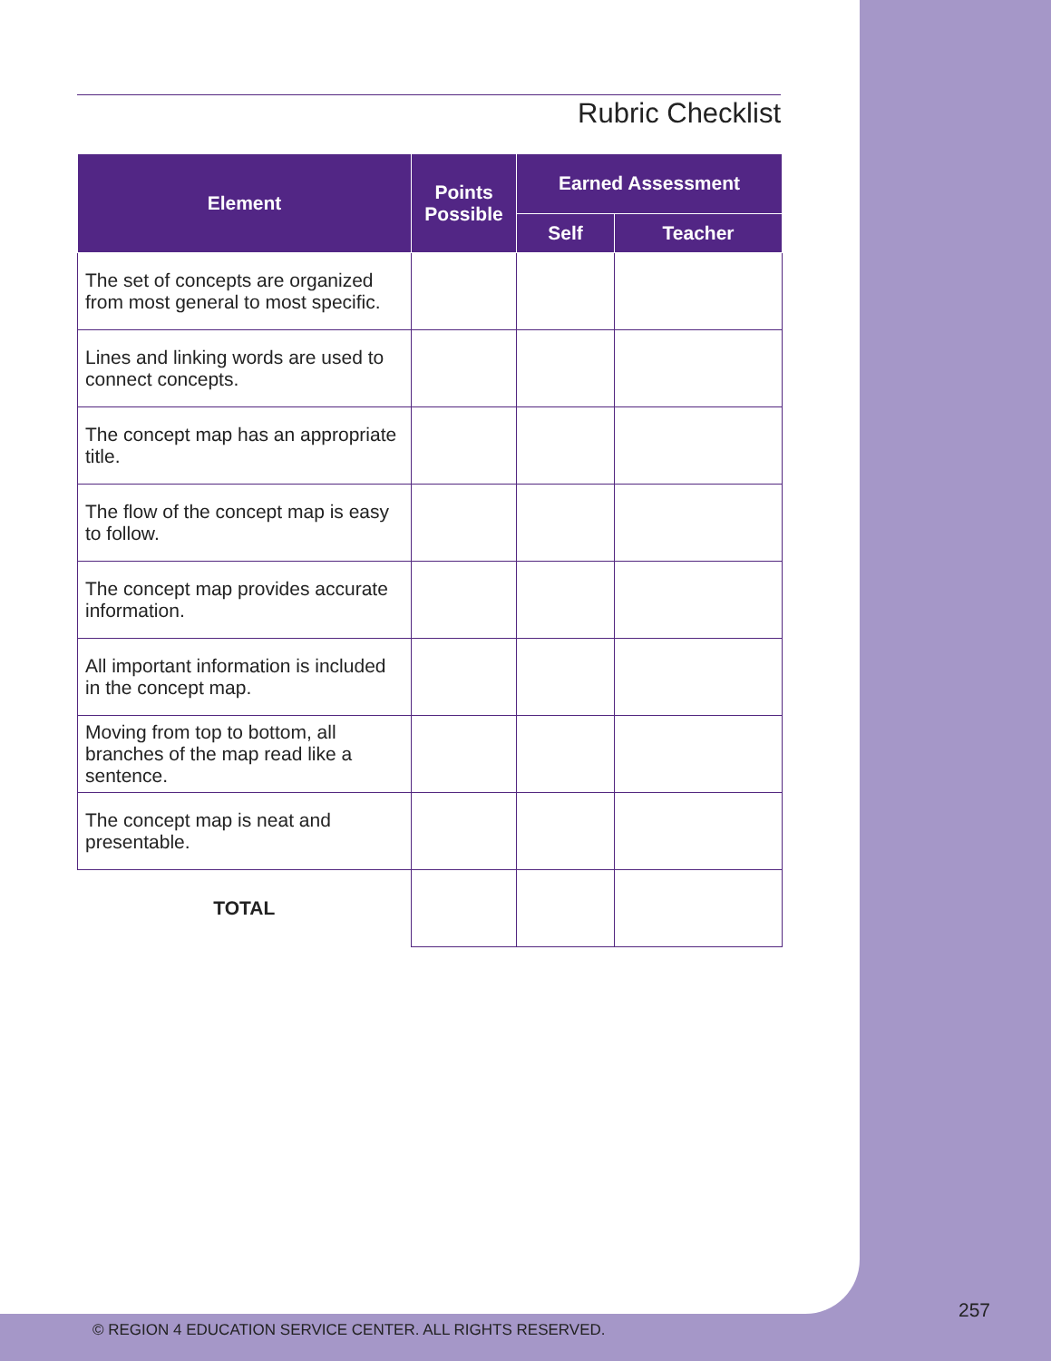Rubric Checklist
| Element | Points Possible | Earned Assessment | |
| --- | --- | --- | --- |
| | | Self | Teacher |
| The set of concepts are organized from most general to most specific. | | | |
| Lines and linking words are used to connect concepts. | | | |
| The concept map has an appropriate title. | | | |
| The flow of the concept map is easy to follow. | | | |
| The concept map provides accurate information. | | | |
| All important information is included in the concept map. | | | |
| Moving from top to bottom, all branches of the map read like a sentence. | | | |
| The concept map is neat and presentable. | | | |
| TOTAL | | | |
257
© REGION 4 EDUCATION SERVICE CENTER. ALL RIGHTS RESERVED.